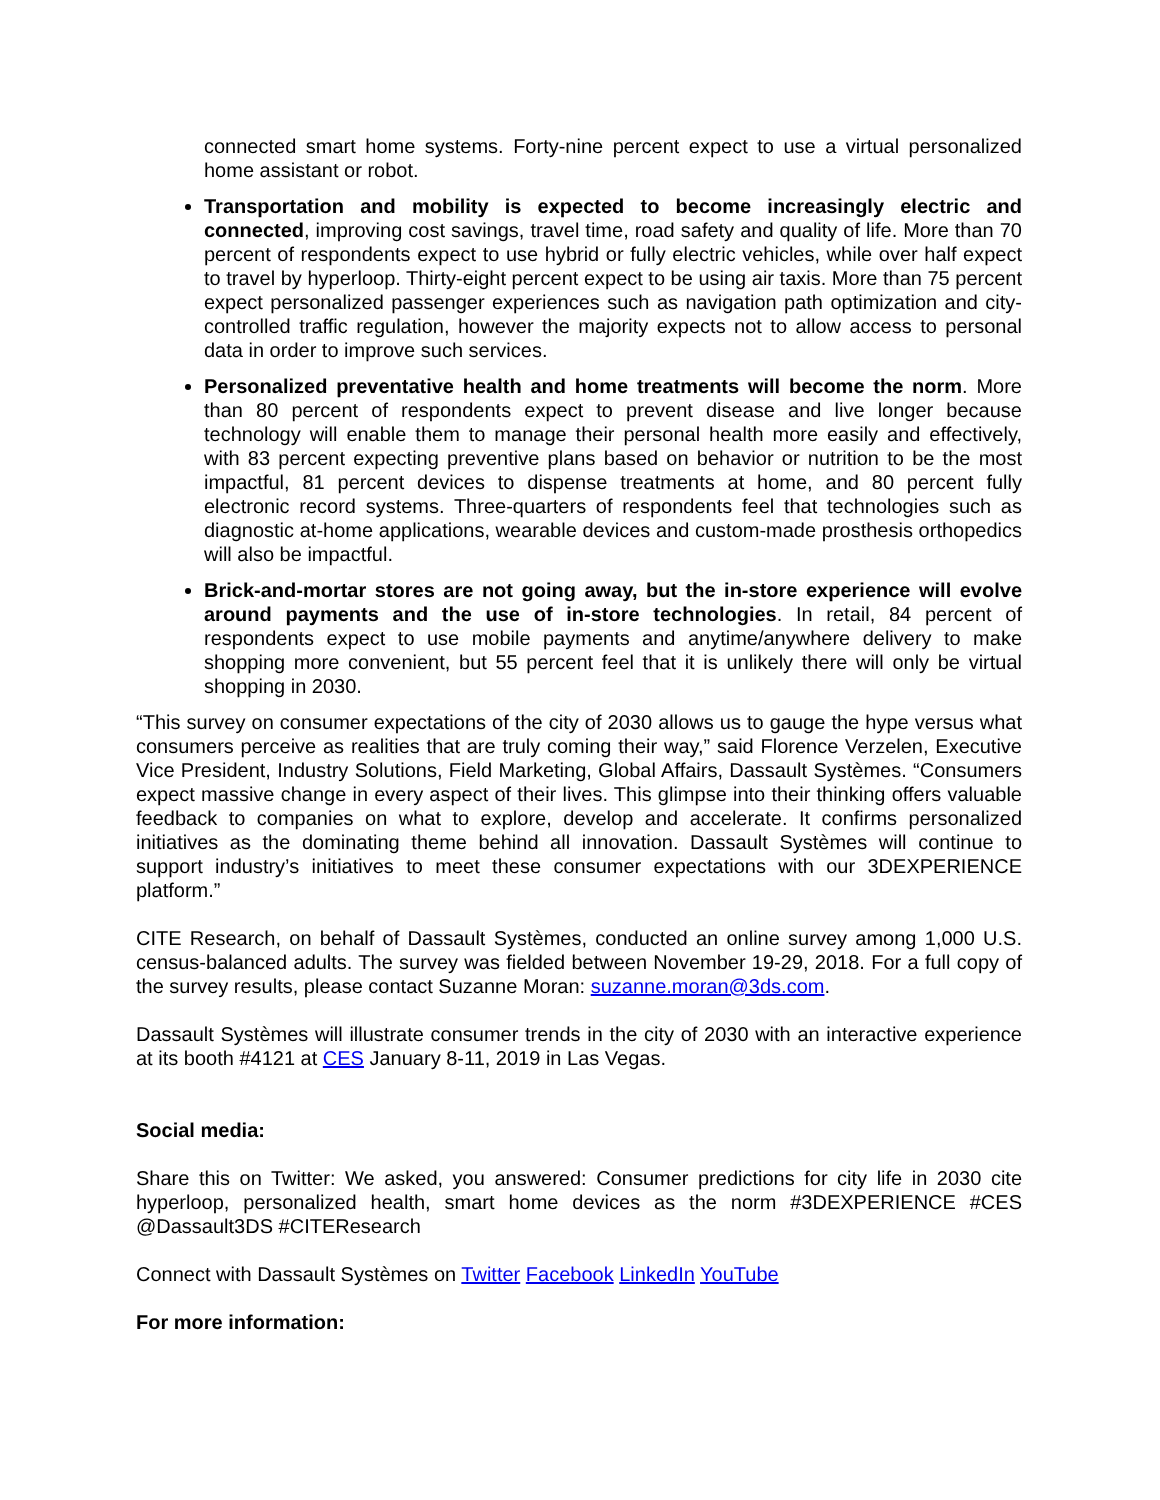connected smart home systems. Forty-nine percent expect to use a virtual personalized home assistant or robot.
Transportation and mobility is expected to become increasingly electric and connected, improving cost savings, travel time, road safety and quality of life. More than 70 percent of respondents expect to use hybrid or fully electric vehicles, while over half expect to travel by hyperloop. Thirty-eight percent expect to be using air taxis. More than 75 percent expect personalized passenger experiences such as navigation path optimization and city-controlled traffic regulation, however the majority expects not to allow access to personal data in order to improve such services.
Personalized preventative health and home treatments will become the norm. More than 80 percent of respondents expect to prevent disease and live longer because technology will enable them to manage their personal health more easily and effectively, with 83 percent expecting preventive plans based on behavior or nutrition to be the most impactful, 81 percent devices to dispense treatments at home, and 80 percent fully electronic record systems. Three-quarters of respondents feel that technologies such as diagnostic at-home applications, wearable devices and custom-made prosthesis orthopedics will also be impactful.
Brick-and-mortar stores are not going away, but the in-store experience will evolve around payments and the use of in-store technologies. In retail, 84 percent of respondents expect to use mobile payments and anytime/anywhere delivery to make shopping more convenient, but 55 percent feel that it is unlikely there will only be virtual shopping in 2030.
“This survey on consumer expectations of the city of 2030 allows us to gauge the hype versus what consumers perceive as realities that are truly coming their way,” said Florence Verzelen, Executive Vice President, Industry Solutions, Field Marketing, Global Affairs, Dassault Systèmes. “Consumers expect massive change in every aspect of their lives. This glimpse into their thinking offers valuable feedback to companies on what to explore, develop and accelerate. It confirms personalized initiatives as the dominating theme behind all innovation. Dassault Systèmes will continue to support industry’s initiatives to meet these consumer expectations with our 3DEXPERIENCE platform.”
CITE Research, on behalf of Dassault Systèmes, conducted an online survey among 1,000 U.S. census-balanced adults. The survey was fielded between November 19-29, 2018. For a full copy of the survey results, please contact Suzanne Moran: suzanne.moran@3ds.com.
Dassault Systèmes will illustrate consumer trends in the city of 2030 with an interactive experience at its booth #4121 at CES January 8-11, 2019 in Las Vegas.
Social media:
Share this on Twitter: We asked, you answered: Consumer predictions for city life in 2030 cite hyperloop, personalized health, smart home devices as the norm #3DEXPERIENCE #CES @Dassault3DS #CITEResearch
Connect with Dassault Systèmes on Twitter Facebook LinkedIn YouTube
For more information: